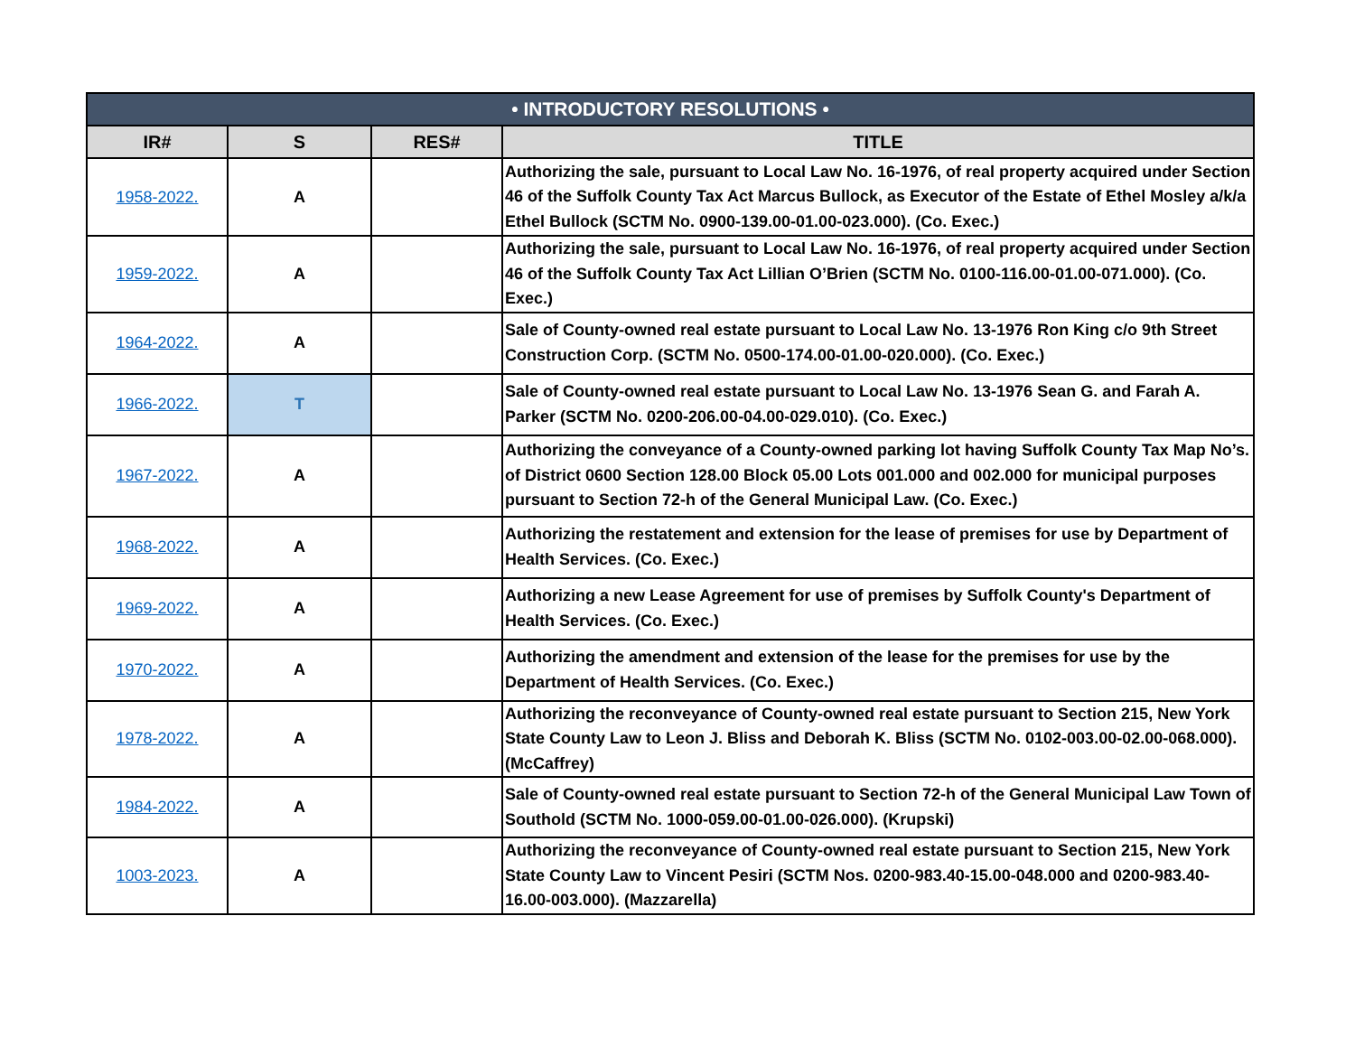| • INTRODUCTORY RESOLUTIONS • | | | |
| --- | --- | --- | --- |
| IR# | S | RES# | TITLE |
| 1958-2022. | A | | Authorizing the sale, pursuant to Local Law No. 16-1976, of real property acquired under Section 46 of the Suffolk County Tax Act Marcus Bullock, as Executor of the Estate of Ethel Mosley a/k/a Ethel Bullock (SCTM No. 0900-139.00-01.00-023.000). (Co. Exec.) |
| 1959-2022. | A | | Authorizing the sale, pursuant to Local Law No. 16-1976, of real property acquired under Section 46 of the Suffolk County Tax Act Lillian O’Brien (SCTM No. 0100-116.00-01.00-071.000). (Co. Exec.) |
| 1964-2022. | A | | Sale of County-owned real estate pursuant to Local Law No. 13-1976 Ron King c/o 9th Street Construction Corp. (SCTM No. 0500-174.00-01.00-020.000). (Co. Exec.) |
| 1966-2022. | T | | Sale of County-owned real estate pursuant to Local Law No. 13-1976 Sean G. and Farah A. Parker (SCTM No. 0200-206.00-04.00-029.010). (Co. Exec.) |
| 1967-2022. | A | | Authorizing the conveyance of a County-owned parking lot having Suffolk County Tax Map No’s. of District 0600 Section 128.00 Block 05.00 Lots 001.000 and 002.000 for municipal purposes pursuant to Section 72-h of the General Municipal Law. (Co. Exec.) |
| 1968-2022. | A | | Authorizing the restatement and extension for the lease of premises for use by Department of Health Services. (Co. Exec.) |
| 1969-2022. | A | | Authorizing a new Lease Agreement for use of premises by Suffolk County's Department of Health Services. (Co. Exec.) |
| 1970-2022. | A | | Authorizing the amendment and extension of the lease for the premises for use by the Department of Health Services. (Co. Exec.) |
| 1978-2022. | A | | Authorizing the reconveyance of County-owned real estate pursuant to Section 215, New York State County Law to Leon J. Bliss and Deborah K. Bliss (SCTM No. 0102-003.00-02.00-068.000). (McCaffrey) |
| 1984-2022. | A | | Sale of County-owned real estate pursuant to Section 72-h of the General Municipal Law Town of Southold (SCTM No. 1000-059.00-01.00-026.000). (Krupski) |
| 1003-2023. | A | | Authorizing the reconveyance of County-owned real estate pursuant to Section 215, New York State County Law to Vincent Pesiri (SCTM Nos. 0200-983.40-15.00-048.000 and 0200-983.40-16.00-003.000). (Mazzarella) |